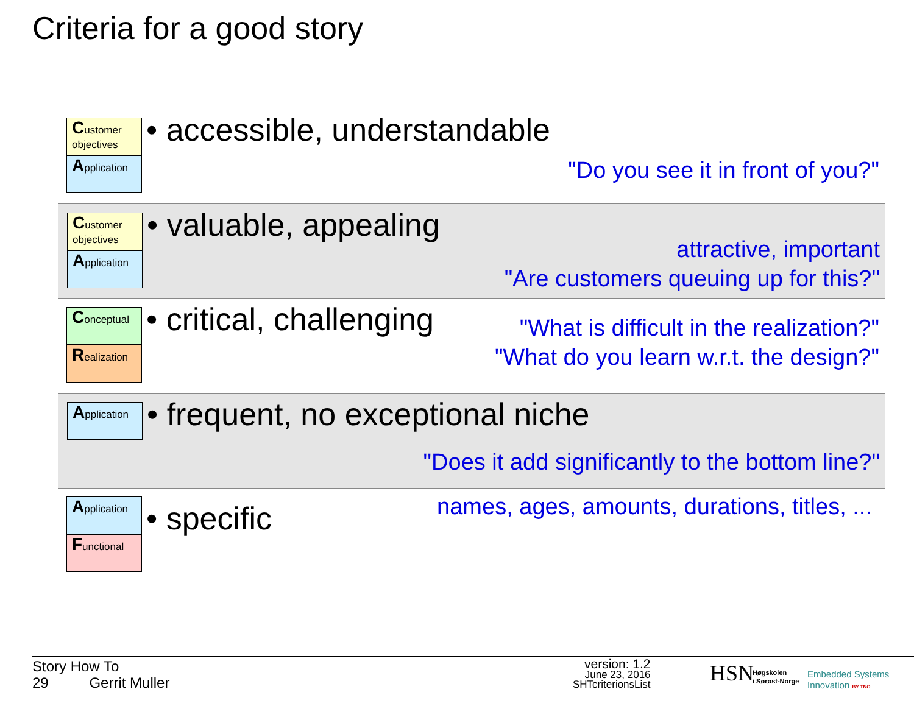Criteria for a good story
Customer objectives
Application
• accessible, understandable
"Do you see it in front of you?"
Customer objectives
Application
• valuable, appealing
attractive, important
"Are customers queuing up for this?"
Conceptual
Realization
• critical, challenging
"What is difficult in the realization?"
"What do you learn w.r.t. the design?"
Application
• frequent, no exceptional niche
"Does it add significantly to the bottom line?"
Application
Functional
• specific
names, ages, amounts, durations, titles, ...
Story How To
29 Gerrit Muller
version: 1.2
June 23, 2016
SHTcriterionsList
HSN
Høgskolen
i Sørøst-Norge
Embedded Systems
Innovation BY TNO